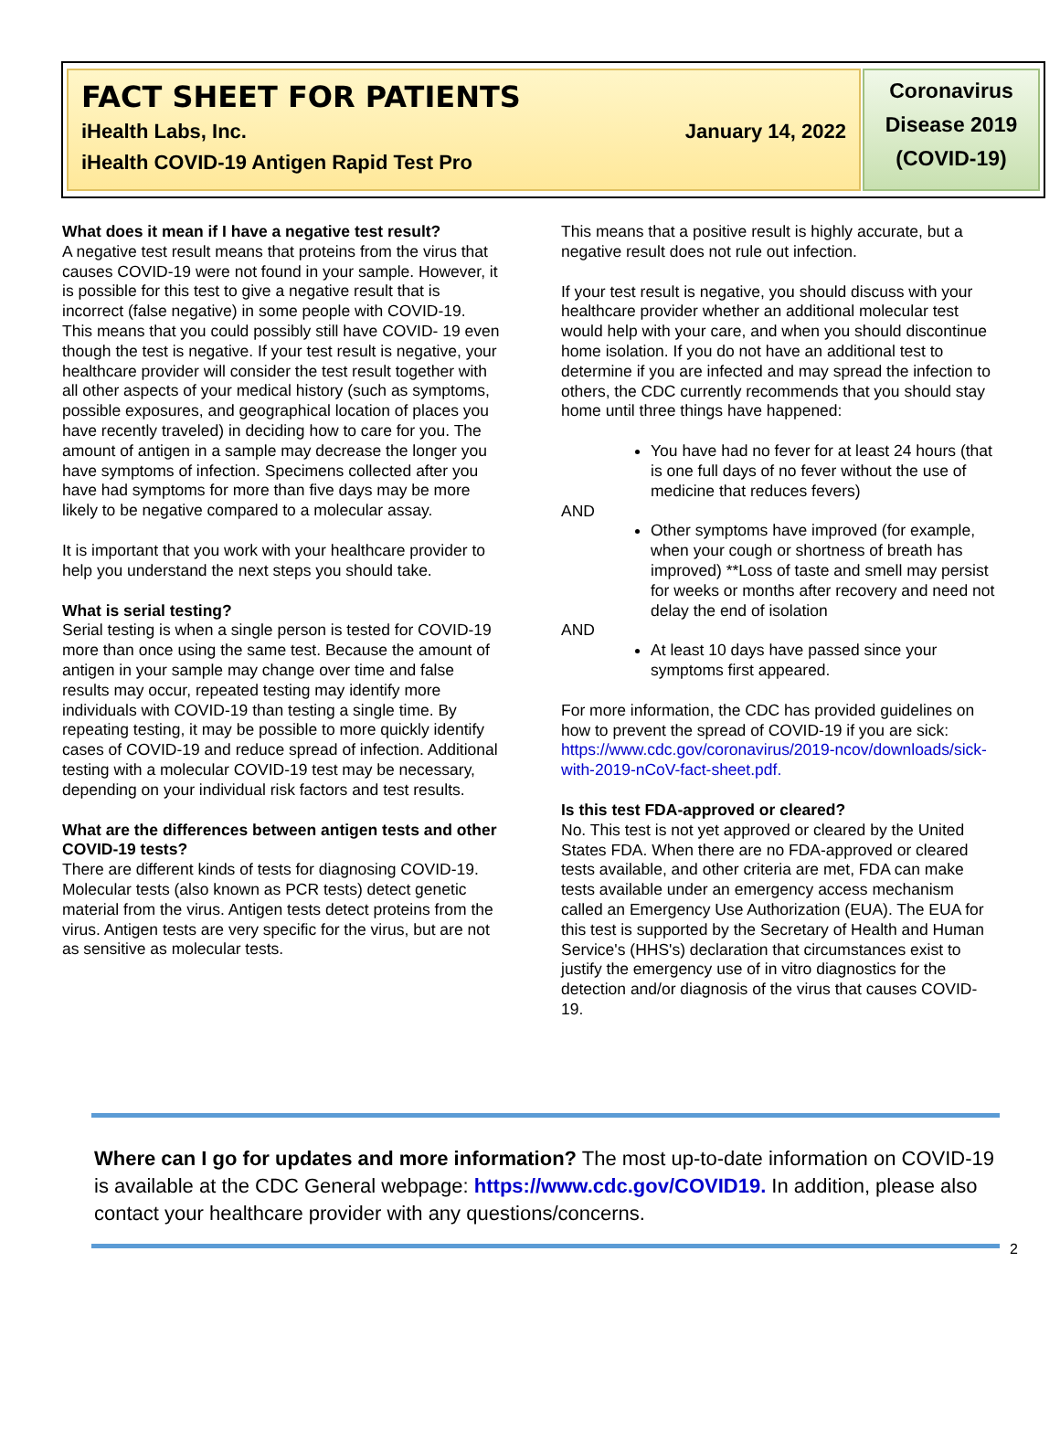FACT SHEET FOR PATIENTS
iHealth Labs, Inc. January 14, 2022
iHealth COVID-19 Antigen Rapid Test Pro
Coronavirus Disease 2019 (COVID-19)
What does it mean if I have a negative test result?
A negative test result means that proteins from the virus that causes COVID-19 were not found in your sample. However, it is possible for this test to give a negative result that is incorrect (false negative) in some people with COVID-19. This means that you could possibly still have COVID- 19 even though the test is negative. If your test result is negative, your healthcare provider will consider the test result together with all other aspects of your medical history (such as symptoms, possible exposures, and geographical location of places you have recently traveled) in deciding how to care for you. The amount of antigen in a sample may decrease the longer you have symptoms of infection. Specimens collected after you have had symptoms for more than five days may be more likely to be negative compared to a molecular assay.
It is important that you work with your healthcare provider to help you understand the next steps you should take.
What is serial testing?
Serial testing is when a single person is tested for COVID-19 more than once using the same test. Because the amount of antigen in your sample may change over time and false results may occur, repeated testing may identify more individuals with COVID-19 than testing a single time. By repeating testing, it may be possible to more quickly identify cases of COVID-19 and reduce spread of infection. Additional testing with a molecular COVID-19 test may be necessary, depending on your individual risk factors and test results.
What are the differences between antigen tests and other COVID-19 tests?
There are different kinds of tests for diagnosing COVID-19. Molecular tests (also known as PCR tests) detect genetic material from the virus. Antigen tests detect proteins from the virus. Antigen tests are very specific for the virus, but are not as sensitive as molecular tests.
This means that a positive result is highly accurate, but a negative result does not rule out infection.
If your test result is negative, you should discuss with your healthcare provider whether an additional molecular test would help with your care, and when you should discontinue home isolation. If you do not have an additional test to determine if you are infected and may spread the infection to others, the CDC currently recommends that you should stay home until three things have happened:
You have had no fever for at least 24 hours (that is one full days of no fever without the use of medicine that reduces fevers)
AND
Other symptoms have improved (for example, when your cough or shortness of breath has improved) **Loss of taste and smell may persist for weeks or months after recovery and need not delay the end of isolation
AND
At least 10 days have passed since your symptoms first appeared.
For more information, the CDC has provided guidelines on how to prevent the spread of COVID-19 if you are sick: https://www.cdc.gov/coronavirus/2019-ncov/downloads/sick-with-2019-nCoV-fact-sheet.pdf.
Is this test FDA-approved or cleared?
No. This test is not yet approved or cleared by the United States FDA. When there are no FDA-approved or cleared tests available, and other criteria are met, FDA can make tests available under an emergency access mechanism called an Emergency Use Authorization (EUA). The EUA for this test is supported by the Secretary of Health and Human Service's (HHS's) declaration that circumstances exist to justify the emergency use of in vitro diagnostics for the detection and/or diagnosis of the virus that causes COVID-19.
Where can I go for updates and more information? The most up-to-date information on COVID-19 is available at the CDC General webpage: https://www.cdc.gov/COVID19. In addition, please also contact your healthcare provider with any questions/concerns.
2